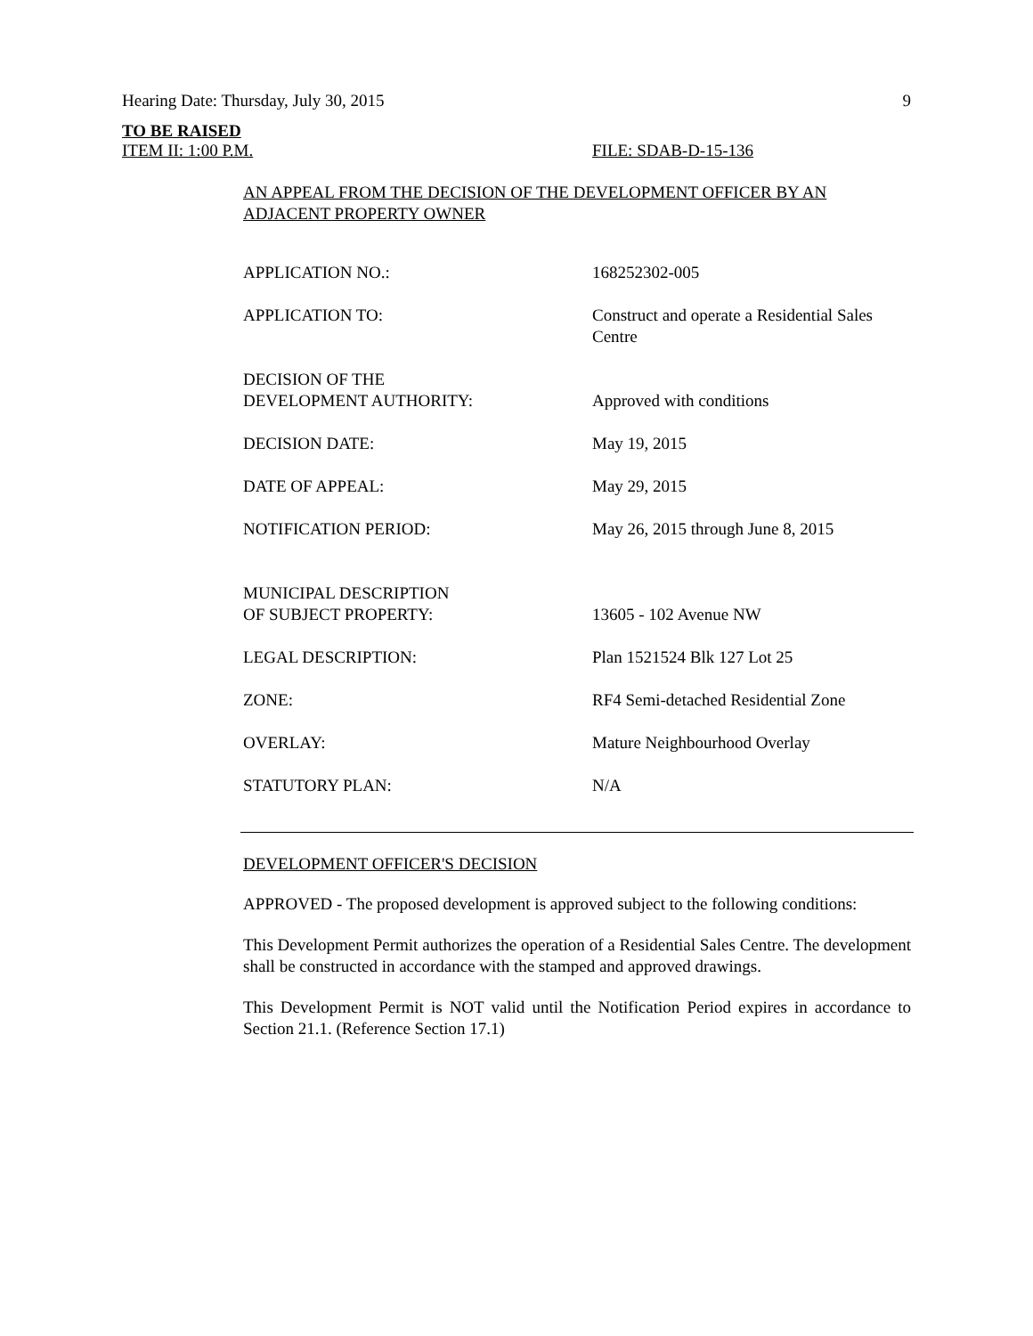Hearing Date: Thursday, July 30, 2015 9
TO BE RAISED
ITEM II: 1:00 P.M. FILE: SDAB-D-15-136
AN APPEAL FROM THE DECISION OF THE DEVELOPMENT OFFICER BY AN ADJACENT PROPERTY OWNER
| APPLICATION NO.: | 168252302-005 |
| APPLICATION TO: | Construct and operate a Residential Sales Centre |
| DECISION OF THE DEVELOPMENT AUTHORITY: | Approved with conditions |
| DECISION DATE: | May 19, 2015 |
| DATE OF APPEAL: | May 29, 2015 |
| NOTIFICATION PERIOD: | May 26, 2015 through June 8, 2015 |
| MUNICIPAL DESCRIPTION OF SUBJECT PROPERTY: | 13605 - 102 Avenue NW |
| LEGAL DESCRIPTION: | Plan 1521524 Blk 127 Lot 25 |
| ZONE: | RF4 Semi-detached Residential Zone |
| OVERLAY: | Mature Neighbourhood Overlay |
| STATUTORY PLAN: | N/A |
DEVELOPMENT OFFICER'S DECISION
APPROVED - The proposed development is approved subject to the following conditions:
This Development Permit authorizes the operation of a Residential Sales Centre. The development shall be constructed in accordance with the stamped and approved drawings.
This Development Permit is NOT valid until the Notification Period expires in accordance to Section 21.1. (Reference Section 17.1)